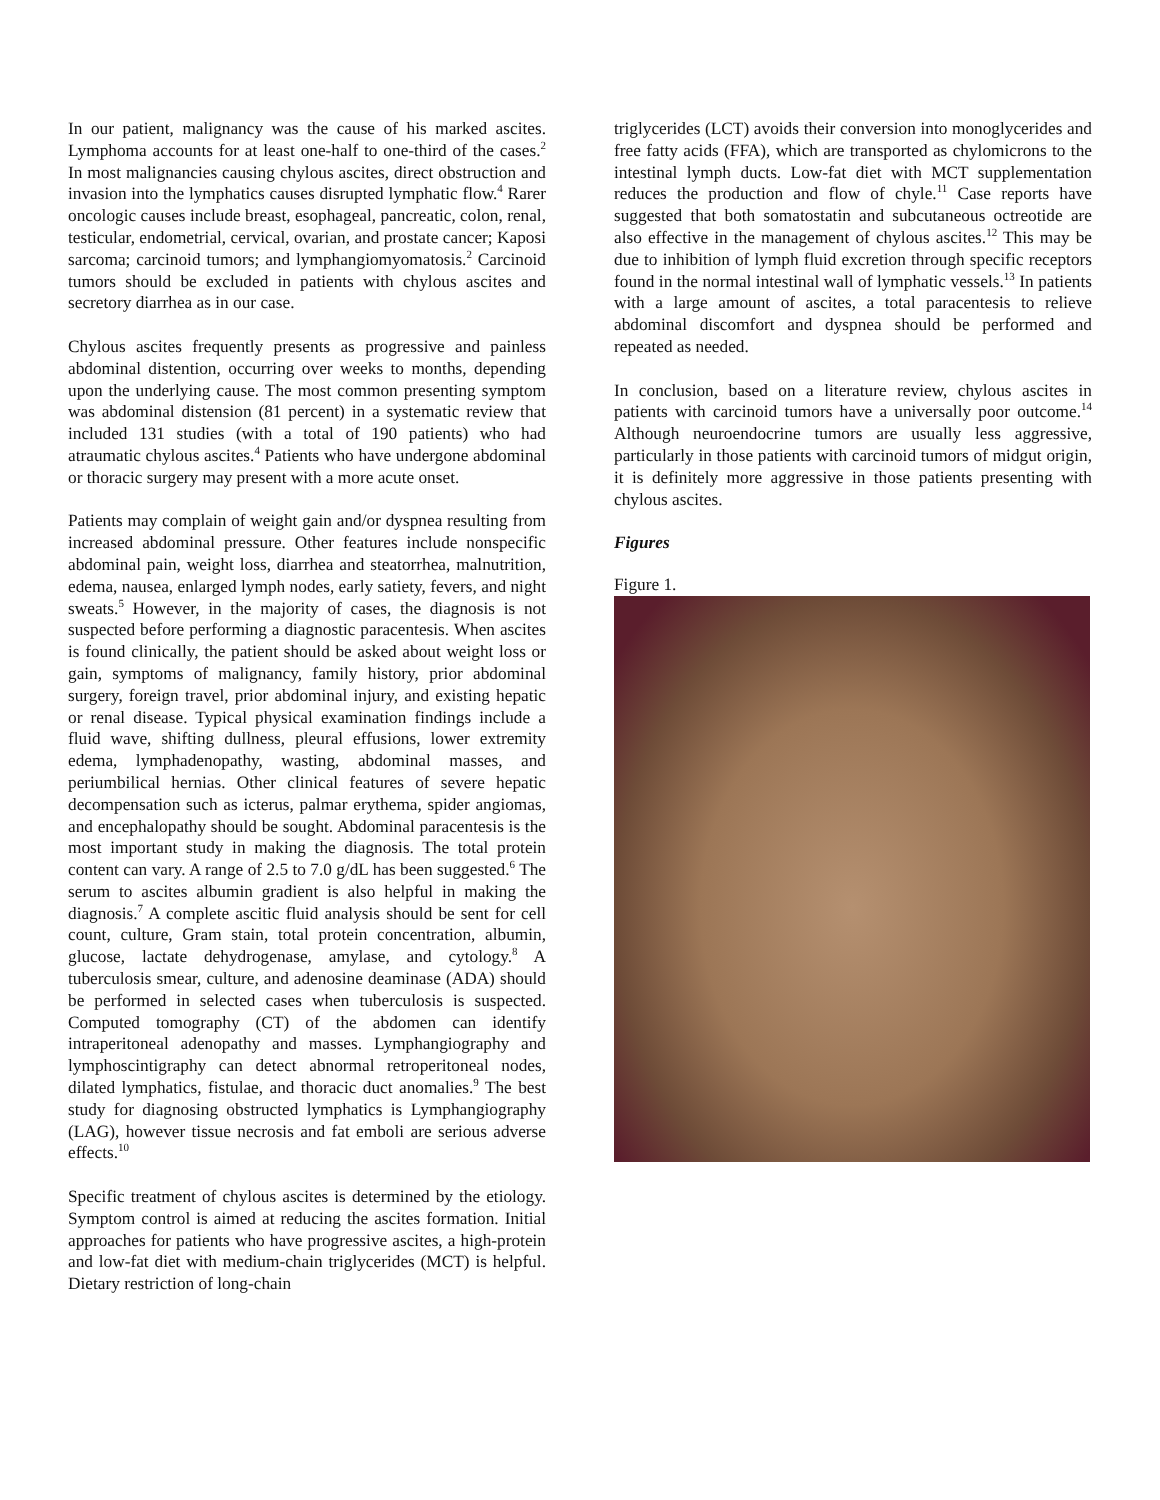In our patient, malignancy was the cause of his marked ascites. Lymphoma accounts for at least one-half to one-third of the cases.<sup>2</sup> In most malignancies causing chylous ascites, direct obstruction and invasion into the lymphatics causes disrupted lymphatic flow.<sup>4</sup> Rarer oncologic causes include breast, esophageal, pancreatic, colon, renal, testicular, endometrial, cervical, ovarian, and prostate cancer; Kaposi sarcoma; carcinoid tumors; and lymphangiomyomatosis.<sup>2</sup> Carcinoid tumors should be excluded in patients with chylous ascites and secretory diarrhea as in our case.
Chylous ascites frequently presents as progressive and painless abdominal distention, occurring over weeks to months, depending upon the underlying cause. The most common presenting symptom was abdominal distension (81 percent) in a systematic review that included 131 studies (with a total of 190 patients) who had atraumatic chylous ascites.<sup>4</sup> Patients who have undergone abdominal or thoracic surgery may present with a more acute onset.
Patients may complain of weight gain and/or dyspnea resulting from increased abdominal pressure. Other features include nonspecific abdominal pain, weight loss, diarrhea and steatorrhea, malnutrition, edema, nausea, enlarged lymph nodes, early satiety, fevers, and night sweats.<sup>5</sup> However, in the majority of cases, the diagnosis is not suspected before performing a diagnostic paracentesis. When ascites is found clinically, the patient should be asked about weight loss or gain, symptoms of malignancy, family history, prior abdominal surgery, foreign travel, prior abdominal injury, and existing hepatic or renal disease. Typical physical examination findings include a fluid wave, shifting dullness, pleural effusions, lower extremity edema, lymphadenopathy, wasting, abdominal masses, and periumbilical hernias. Other clinical features of severe hepatic decompensation such as icterus, palmar erythema, spider angiomas, and encephalopathy should be sought. Abdominal paracentesis is the most important study in making the diagnosis. The total protein content can vary. A range of 2.5 to 7.0 g/dL has been suggested.<sup>6</sup> The serum to ascites albumin gradient is also helpful in making the diagnosis.<sup>7</sup> A complete ascitic fluid analysis should be sent for cell count, culture, Gram stain, total protein concentration, albumin, glucose, lactate dehydrogenase, amylase, and cytology.<sup>8</sup> A tuberculosis smear, culture, and adenosine deaminase (ADA) should be performed in selected cases when tuberculosis is suspected. Computed tomography (CT) of the abdomen can identify intraperitoneal adenopathy and masses. Lymphangiography and lymphoscintigraphy can detect abnormal retroperitoneal nodes, dilated lymphatics, fistulae, and thoracic duct anomalies.<sup>9</sup> The best study for diagnosing obstructed lymphatics is Lymphangiography (LAG), however tissue necrosis and fat emboli are serious adverse effects.<sup>10</sup>
Specific treatment of chylous ascites is determined by the etiology. Symptom control is aimed at reducing the ascites formation. Initial approaches for patients who have progressive ascites, a high-protein and low-fat diet with medium-chain triglycerides (MCT) is helpful. Dietary restriction of long-chain
triglycerides (LCT) avoids their conversion into monoglycerides and free fatty acids (FFA), which are transported as chylomicrons to the intestinal lymph ducts. Low-fat diet with MCT supplementation reduces the production and flow of chyle.<sup>11</sup> Case reports have suggested that both somatostatin and subcutaneous octreotide are also effective in the management of chylous ascites.<sup>12</sup> This may be due to inhibition of lymph fluid excretion through specific receptors found in the normal intestinal wall of lymphatic vessels.<sup>13</sup> In patients with a large amount of ascites, a total paracentesis to relieve abdominal discomfort and dyspnea should be performed and repeated as needed.
In conclusion, based on a literature review, chylous ascites in patients with carcinoid tumors have a universally poor outcome.<sup>14</sup> Although neuroendocrine tumors are usually less aggressive, particularly in those patients with carcinoid tumors of midgut origin, it is definitely more aggressive in those patients presenting with chylous ascites.
Figures
Figure 1.